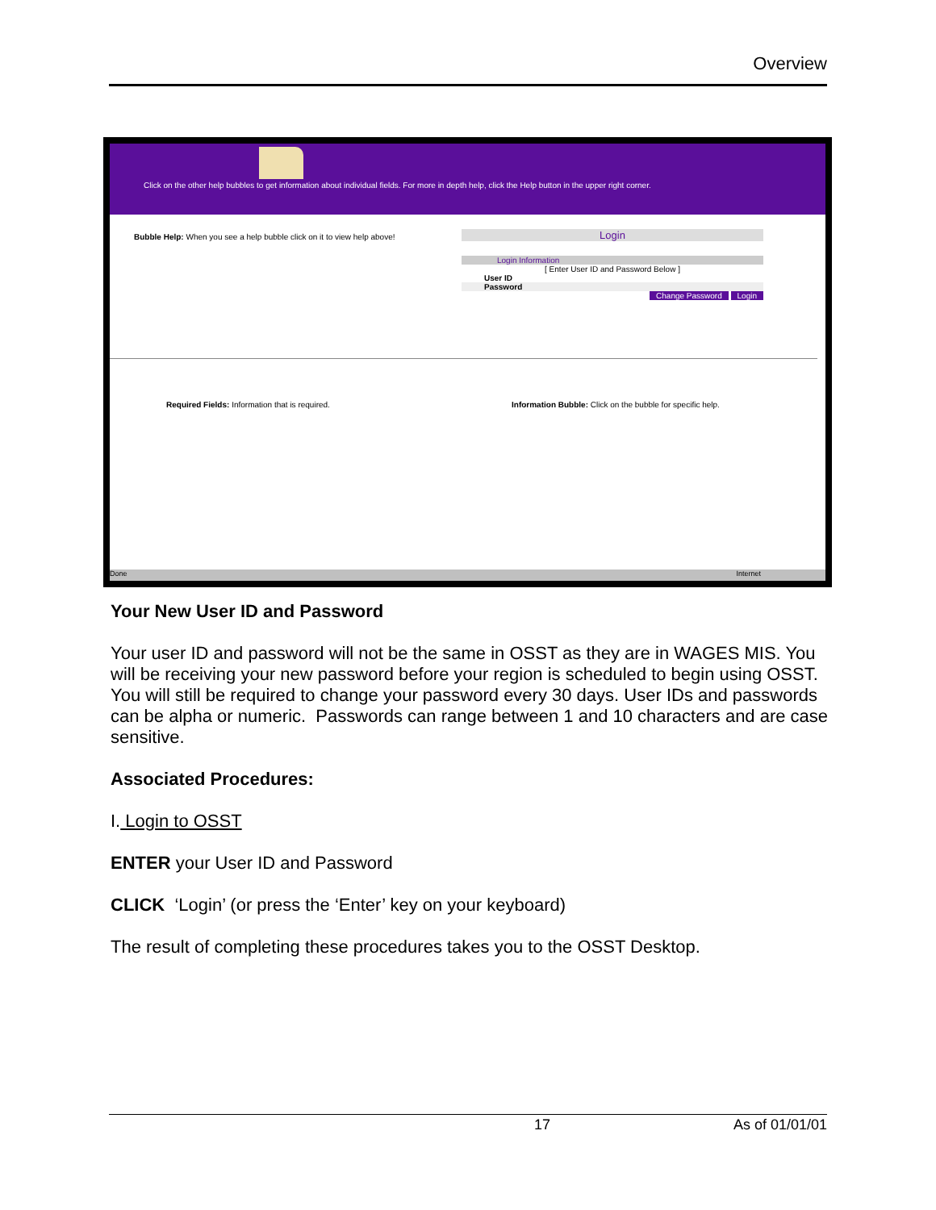Overview
Click on the other help bubbles to get information about individual fields. For more in depth help, click the Help button in the upper right corner.
Bubble Help: When you see a help bubble click on it to view help above!
Login
Login Information
[ Enter User ID and Password Below ]
User ID
Password
Change Password Login
Required Fields: Information that is required.
Information Bubble: Click on the bubble for specific help.
Done Internet
Your New User ID and Password
Your user ID and password will not be the same in OSST as they are in WAGES MIS. You will be receiving your new password before your region is scheduled to begin using OSST. You will still be required to change your password every 30 days. User IDs and passwords can be alpha or numeric. Passwords can range between 1 and 10 characters and are case sensitive.
Associated Procedures:
I. Login to OSST
ENTER your User ID and Password
CLICK ‘Login’ (or press the ‘Enter’ key on your keyboard)
The result of completing these procedures takes you to the OSST Desktop.
17 As of 01/01/01